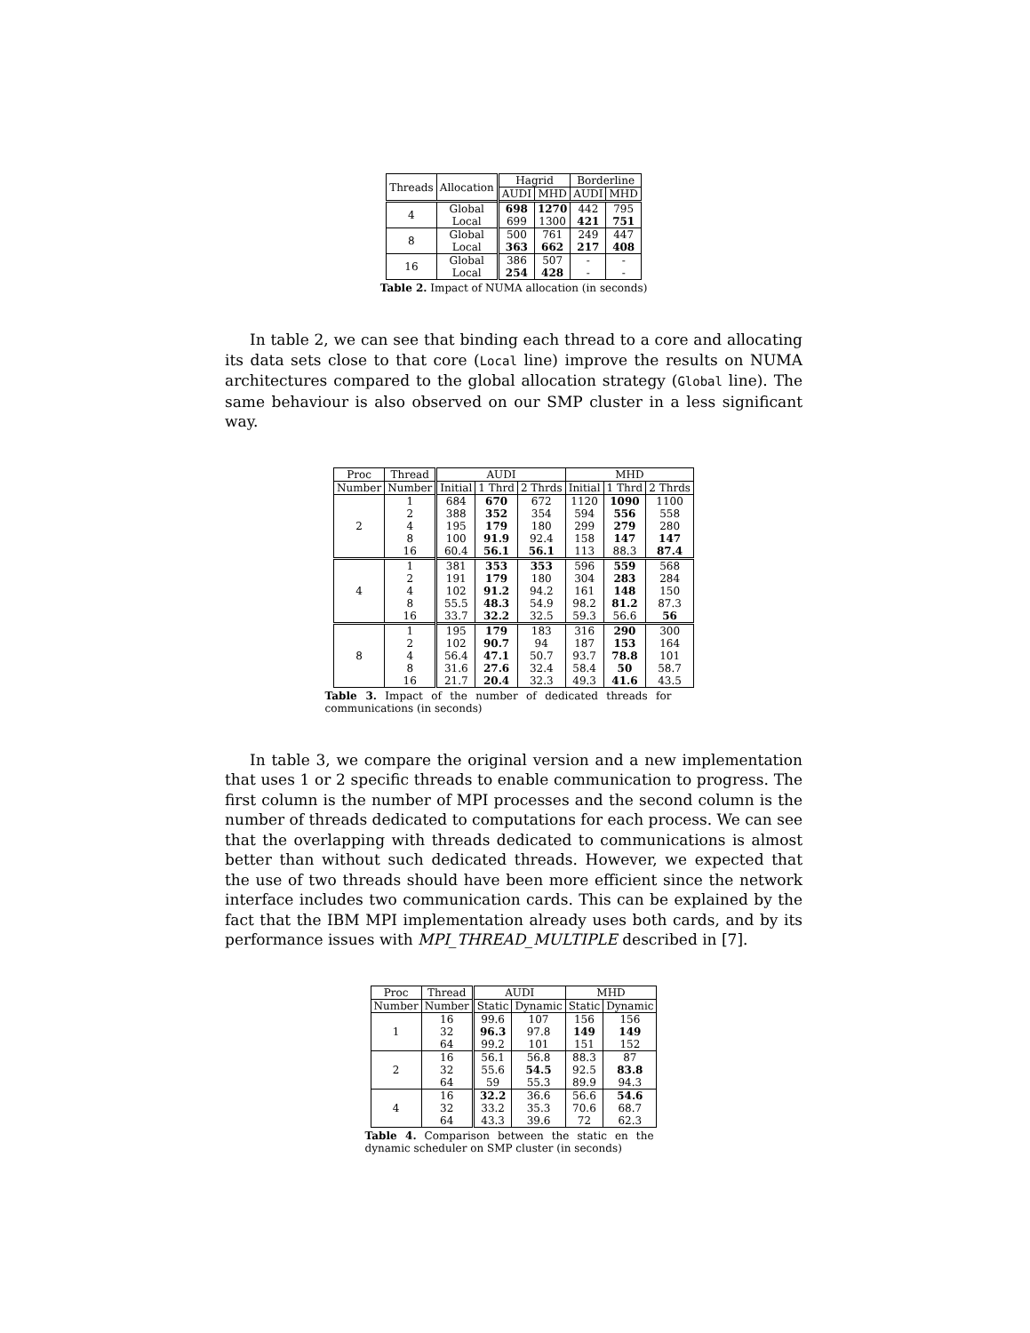| Threads | Allocation | Hagrid | | Borderline | |
| --- | --- | --- | --- | --- | --- |
| | | AUDI | MHD | AUDI | MHD |
| 4 | Global Local | 698 699 | 1270 1300 | 442 421 | 795 751 |
| 8 | Global Local | 500 363 | 761 662 | 249 217 | 447 408 |
| 16 | Global Local | 386 254 | 507 428 | - - | - - |
Table 2. Impact of NUMA allocation (in seconds)
In table 2, we can see that binding each thread to a core and allocating its data sets close to that core (Local line) improve the results on NUMA architectures compared to the global allocation strategy (Global line). The same behaviour is also observed on our SMP cluster in a less significant way.
| Proc | Thread | AUDI | | | MHD | | |
| --- | --- | --- | --- | --- | --- | --- | --- |
| Number | Number | Initial | 1 Thrd | 2 Thrds | Initial | 1 Thrd | 2 Thrds |
| 2 | 1 2 4 8 16 | 684 388 195 100 60.4 | 670 352 179 91.9 56.1 | 672 354 180 92.4 56.1 | 1120 594 299 158 113 | 1090 556 279 147 88.3 | 1100 558 280 147 87.4 |
| 4 | 1 2 4 8 16 | 381 191 102 55.5 33.7 | 353 179 91.2 48.3 32.2 | 353 180 94.2 54.9 32.5 | 596 304 161 98.2 59.3 | 559 283 148 81.2 56.6 | 568 284 150 87.3 56 |
| 8 | 1 2 4 8 16 | 195 102 56.4 31.6 21.7 | 179 90.7 47.1 27.6 20.4 | 183 94 50.7 32.4 32.3 | 316 187 93.7 58.4 49.3 | 290 153 78.8 50 41.6 | 300 164 101 58.7 43.5 |
Table 3. Impact of the number of dedicated threads for communications (in seconds)
In table 3, we compare the original version and a new implementation that uses 1 or 2 specific threads to enable communication to progress. The first column is the number of MPI processes and the second column is the number of threads dedicated to computations for each process. We can see that the overlapping with threads dedicated to communications is almost better than without such dedicated threads. However, we expected that the use of two threads should have been more efficient since the network interface includes two communication cards. This can be explained by the fact that the IBM MPI implementation already uses both cards, and by its performance issues with MPI_THREAD_MULTIPLE described in [7].
| Proc | Thread | AUDI | | MHD | |
| --- | --- | --- | --- | --- | --- |
| Number | Number | Static | Dynamic | Static | Dynamic |
| 1 | 16 32 64 | 99.6 96.3 99.2 | 107 97.8 101 | 156 149 151 | 156 149 152 |
| 2 | 16 32 64 | 56.1 55.6 59 | 56.8 54.5 55.3 | 88.3 92.5 89.9 | 87 83.8 94.3 |
| 4 | 16 32 64 | 32.2 33.2 43.3 | 36.6 35.3 39.6 | 56.6 70.6 72 | 54.6 68.7 62.3 |
Table 4. Comparison between the static en the dynamic scheduler on SMP cluster (in seconds)